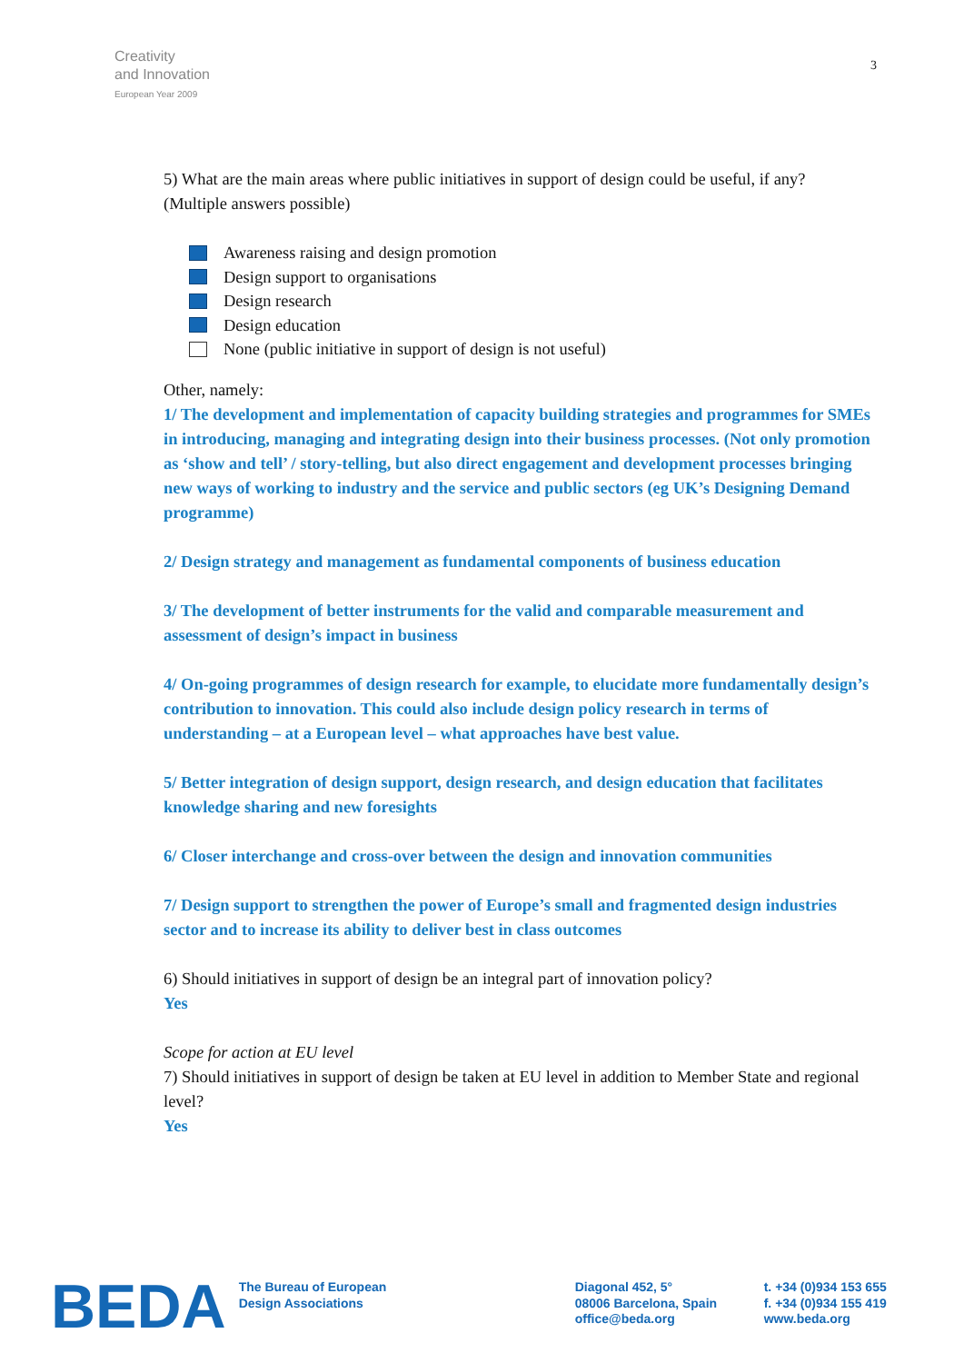Creativity
and Innovation
European Year 2009
3
5) What are the main areas where public initiatives in support of design could be useful, if any? (Multiple answers possible)
Awareness raising and design promotion
Design support to organisations
Design research
Design education
None (public initiative in support of design is not useful)
Other, namely:
1/ The development and implementation of capacity building strategies and programmes for SMEs in introducing, managing and integrating design into their business processes. (Not only promotion as ‘show and tell’ / story-telling, but also direct engagement and development processes bringing new ways of working to industry and the service and public sectors (eg UK’s Designing Demand programme)
2/ Design strategy and management as fundamental components of business education
3/ The development of better instruments for the valid and comparable measurement and assessment of design’s impact in business
4/ On-going programmes of design research for example, to elucidate more fundamentally design’s contribution to innovation. This could also include design policy research in terms of understanding – at a European level – what approaches have best value.
5/ Better integration of design support, design research, and design education that facilitates knowledge sharing and new foresights
6/ Closer interchange and cross-over between the design and innovation communities
7/ Design support to strengthen the power of Europe’s small and fragmented design industries sector and to increase its ability to deliver best in class outcomes
6) Should initiatives in support of design be an integral part of innovation policy?
Yes
Scope for action at EU level
7) Should initiatives in support of design be taken at EU level in addition to Member State and regional level?
Yes
BEDA
The Bureau of European
Design Associations
Diagonal 452, 5°
08006 Barcelona, Spain
office@beda.org
t. +34 (0)934 153 655
f. +34 (0)934 155 419
www.beda.org